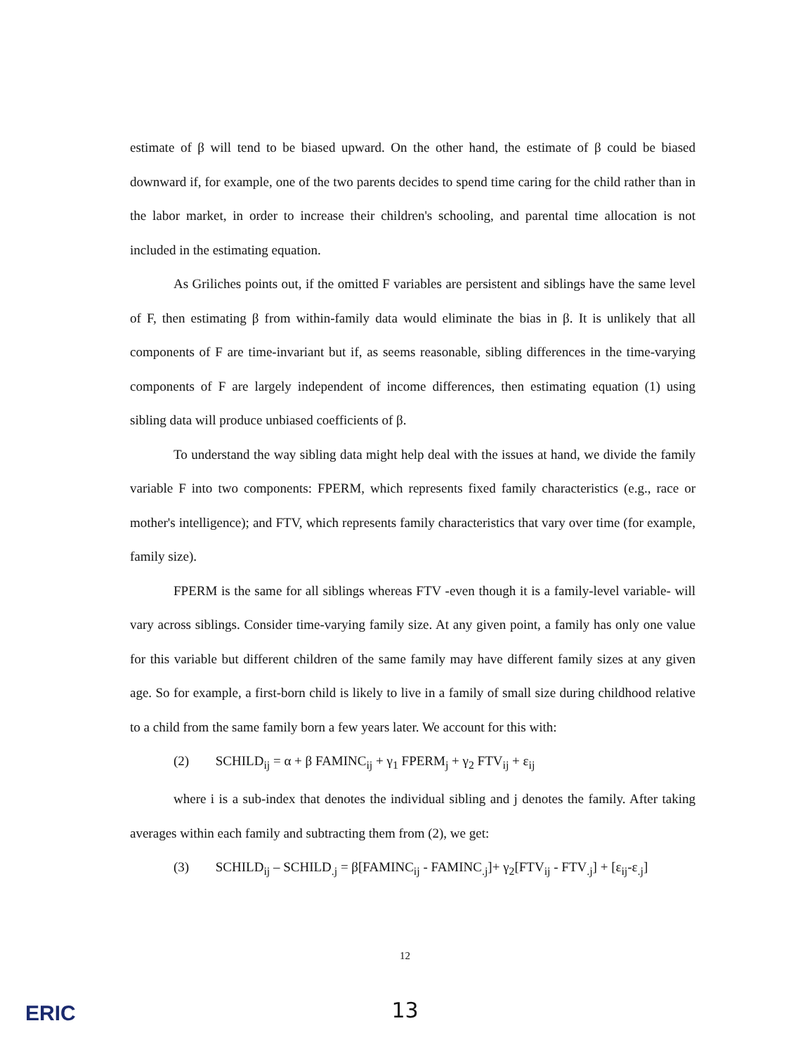estimate of β will tend to be biased upward. On the other hand, the estimate of β could be biased downward if, for example, one of the two parents decides to spend time caring for the child rather than in the labor market, in order to increase their children's schooling, and parental time allocation is not included in the estimating equation.
As Griliches points out, if the omitted F variables are persistent and siblings have the same level of F, then estimating β from within-family data would eliminate the bias in β. It is unlikely that all components of F are time-invariant but if, as seems reasonable, sibling differences in the time-varying components of F are largely independent of income differences, then estimating equation (1) using sibling data will produce unbiased coefficients of β.
To understand the way sibling data might help deal with the issues at hand, we divide the family variable F into two components: FPERM, which represents fixed family characteristics (e.g., race or mother's intelligence); and FTV, which represents family characteristics that vary over time (for example, family size).
FPERM is the same for all siblings whereas FTV -even though it is a family-level variable- will vary across siblings. Consider time-varying family size. At any given point, a family has only one value for this variable but different children of the same family may have different family sizes at any given age. So for example, a first-born child is likely to live in a family of small size during childhood relative to a child from the same family born a few years later. We account for this with:
(2) SCHILD<sub>ij</sub> = α + β FAMINC<sub>ij</sub> + γ<sub>1</sub> FPERM<sub>j</sub> + γ<sub>2</sub> FTV<sub>ij</sub> + ε<sub>ij</sub>
where i is a sub-index that denotes the individual sibling and j denotes the family. After taking averages within each family and subtracting them from (2), we get:
(3) SCHILD<sub>ij</sub> – SCHILD<sub>.j</sub> = β[FAMINC<sub>ij</sub> - FAMINC<sub>.j</sub>]+ γ<sub>2</sub>[FTV<sub>ij</sub> - FTV<sub>.j</sub>] + [ε<sub>ij</sub>-ε<sub>.j</sub>]
12
13
ERIC